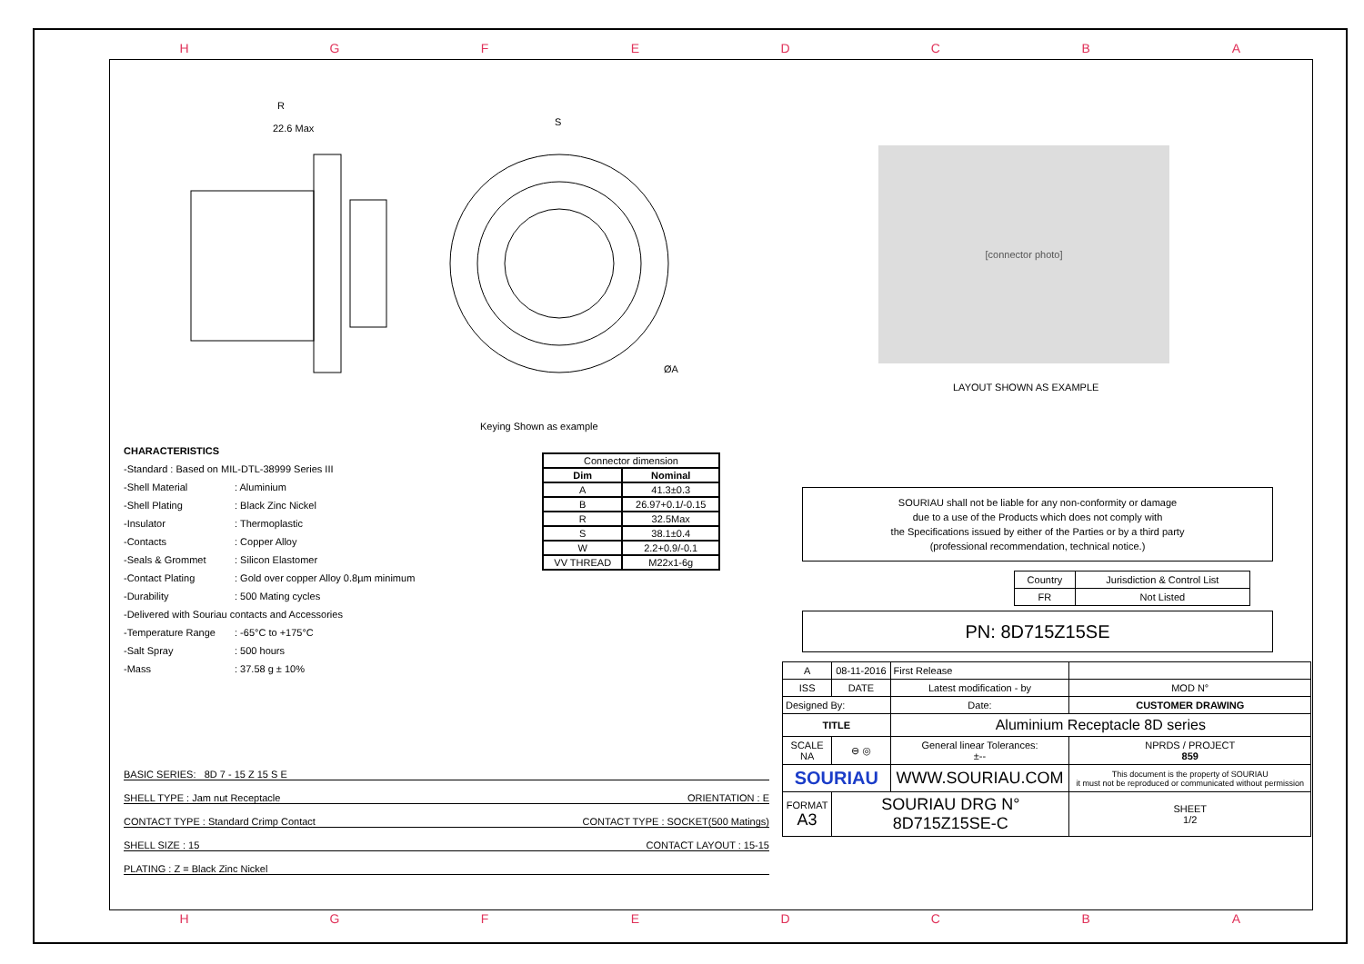H G F E D C B A
22.6 Max
R
S
ØA
[connector photo]
LAYOUT SHOWN AS EXAMPLE
Keying Shown as example
CHARACTERISTICS
-Standard : Based on MIL-DTL-38999 Series III
-Shell Material: Aluminium
-Shell Plating: Black Zinc Nickel
-Insulator: Thermoplastic
-Contacts: Copper Alloy
-Seals & Grommet: Silicon Elastomer
-Contact Plating: Gold over copper Alloy 0.8µm minimum
-Durability: 500 Mating cycles
-Delivered with Souriau contacts and Accessories
-Temperature Range: -65°C to +175°C
-Salt Spray: 500 hours
-Mass: 37.58 g ± 10%
| Connector dimension | |
| Dim | Nominal |
| A | 41.3±0.3 |
| B | 26.97+0.1/-0.15 |
| R | 32.5Max |
| S | 38.1±0.4 |
| W | 2.2+0.9/-0.1 |
| VV THREAD | M22x1-6g |
SOURIAU shall not be liable for any non-conformity or damage
due to a use of the Products which does not comply with
the Specifications issued by either of the Parties or by a third party
(professional recommendation, technical notice.)
| Country | Jurisdiction & Control List |
| FR | Not Listed |
PN: 8D715Z15SE
| A | 08-11-2016 | First Release | | | |
| ISS | DATE | Latest modification - by | | | MOD N° |
| Designed By: | | Date: | CUSTOMER DRAWING | | |
| TITLE | | Aluminium Receptacle 8D series | | | |
| SCALE NA | ⊖ ◎ | General linear Tolerances: ±-- | NPRDS / PROJECT 859 | | |
| SOURIAU | | WWW.SOURIAU.COM | | This document is the property of SOURIAU it must not be reproduced or communicated without permission | |
| FORMAT A3 | SOURIAU DRG N° 8D715Z15SE-C | | | | SHEET 1/2 |
BASIC SERIES: 8D 7 - 15 Z 15 S E
SHELL TYPE : Jam nut Receptacle ORIENTATION : E
CONTACT TYPE : Standard Crimp Contact CONTACT TYPE : SOCKET(500 Matings)
SHELL SIZE : 15 CONTACT LAYOUT : 15-15
PLATING : Z = Black Zinc Nickel
H G F E D C B A